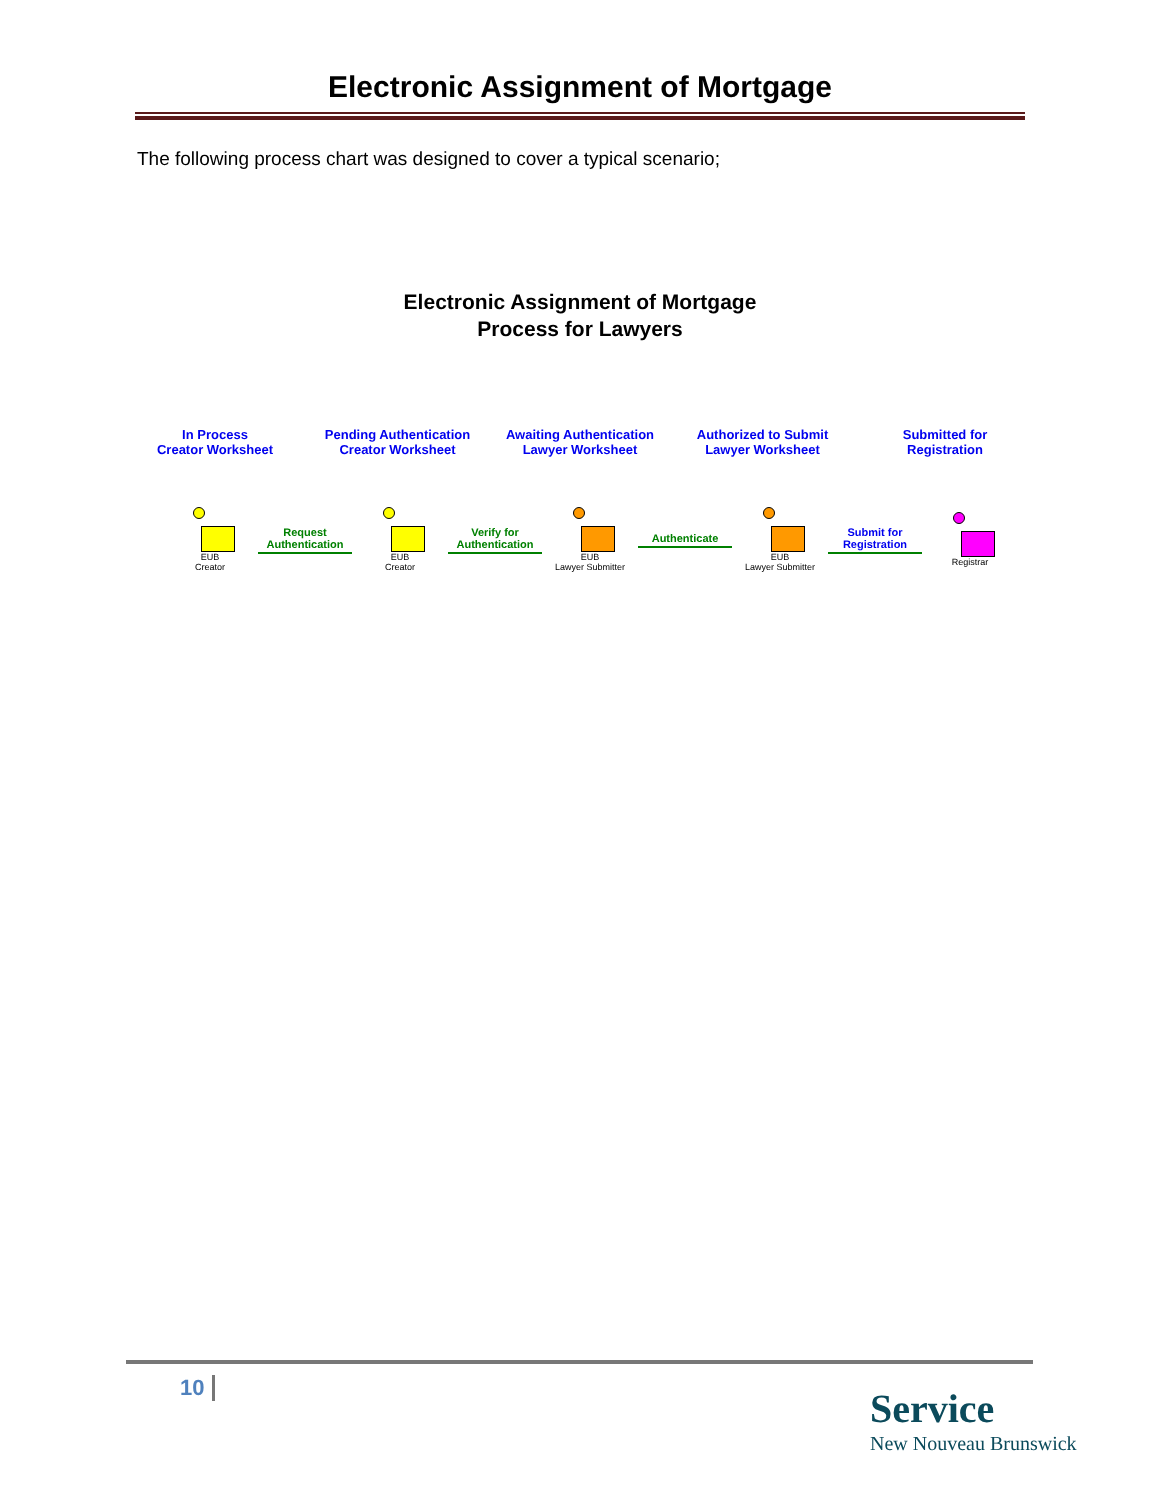Electronic Assignment of Mortgage
The following process chart was designed to cover a typical scenario;
Electronic Assignment of Mortgage
Process for Lawyers
In Process
Creator Worksheet
Pending Authentication
Creator Worksheet
Awaiting Authentication
Lawyer Worksheet
Authorized to Submit
Lawyer Worksheet
Submitted for
Registration
EUB
Creator
Request
Authentication
EUB
Creator
Verify for
Authentication
EUB
Lawyer Submitter
Authenticate
EUB
Lawyer Submitter
Submit for Registration
Registrar
10
Service
New Nouveau Brunswick